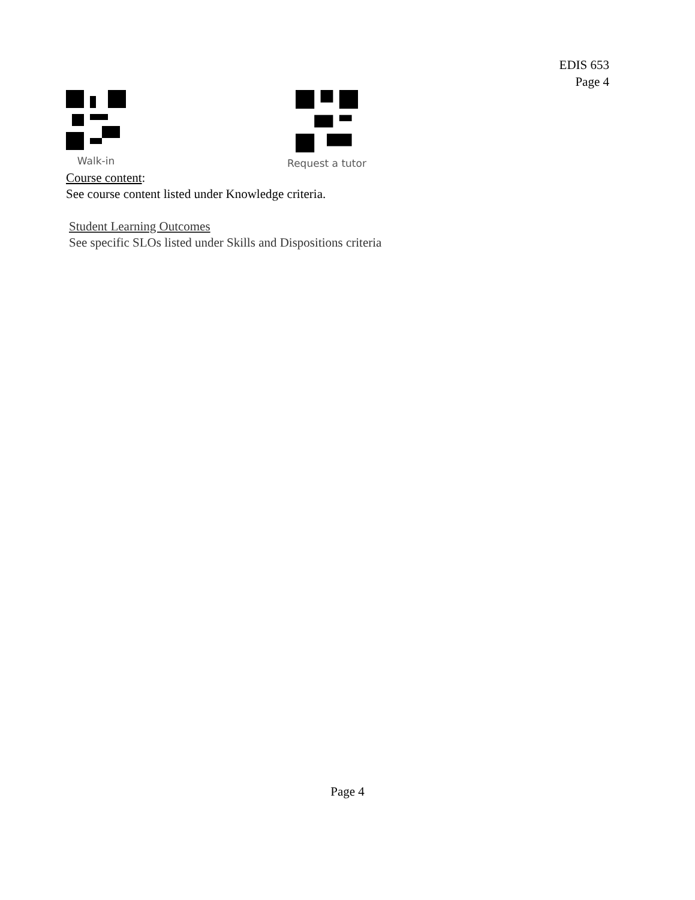EDIS 653
Page 4
Walk-in Request a tutor
Course content:
See course content listed under Knowledge criteria.
Student Learning Outcomes
See specific SLOs listed under Skills and Dispositions criteria
Page 4